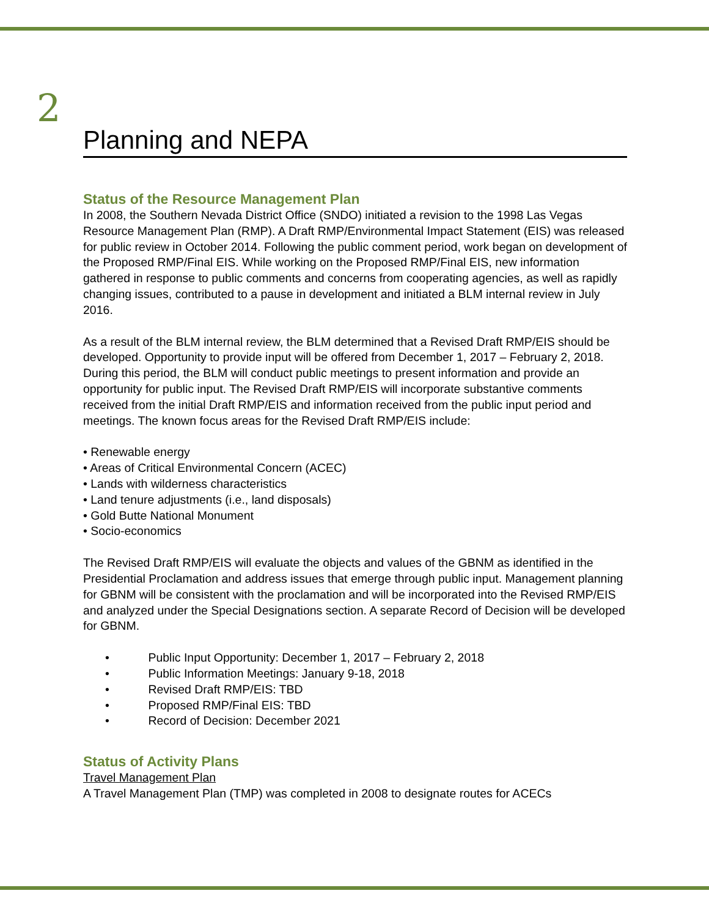2
Planning and NEPA
Status of the Resource Management Plan
In 2008, the Southern Nevada District Office (SNDO) initiated a revision to the 1998 Las Vegas Resource Management Plan (RMP). A Draft RMP/Environmental Impact Statement (EIS) was released for public review in October 2014. Following the public comment period, work began on development of the Proposed RMP/Final EIS. While working on the Proposed RMP/Final EIS, new information gathered in response to public comments and concerns from cooperating agencies, as well as rapidly changing issues, contributed to a pause in development and initiated a BLM internal review in July 2016.
As a result of the BLM internal review, the BLM determined that a Revised Draft RMP/EIS should be developed. Opportunity to provide input will be offered from December 1, 2017 – February 2, 2018. During this period, the BLM will conduct public meetings to present information and provide an opportunity for public input. The Revised Draft RMP/EIS will incorporate substantive comments received from the initial Draft RMP/EIS and information received from the public input period and meetings. The known focus areas for the Revised Draft RMP/EIS include:
• Renewable energy
• Areas of Critical Environmental Concern (ACEC)
• Lands with wilderness characteristics
• Land tenure adjustments (i.e., land disposals)
• Gold Butte National Monument
• Socio-economics
The Revised Draft RMP/EIS will evaluate the objects and values of the GBNM as identified in the Presidential Proclamation and address issues that emerge through public input. Management planning for GBNM will be consistent with the proclamation and will be incorporated into the Revised RMP/EIS and analyzed under the Special Designations section. A separate Record of Decision will be developed for GBNM.
• Public Input Opportunity: December 1, 2017 – February 2, 2018
• Public Information Meetings: January 9-18, 2018
• Revised Draft RMP/EIS: TBD
• Proposed RMP/Final EIS: TBD
• Record of Decision: December 2021
Status of Activity Plans
Travel Management Plan
A Travel Management Plan (TMP) was completed in 2008 to designate routes for ACECs